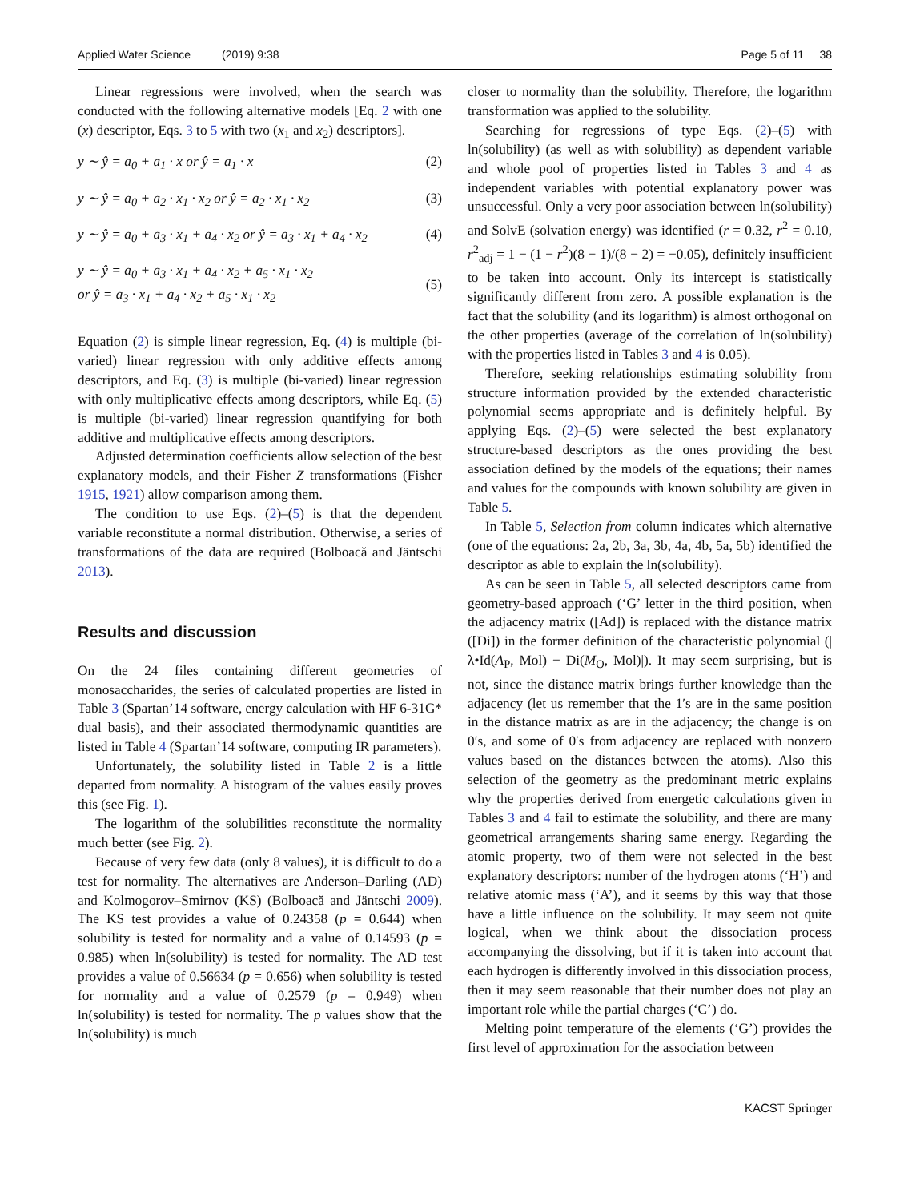Applied Water Science (2019) 9:38 Page 5 of 11 38
Linear regressions were involved, when the search was conducted with the following alternative models [Eq. 2 with one (x) descriptor, Eqs. 3 to 5 with two (x<sub>1</sub> and x<sub>2</sub>) descriptors].
y ∼ ŷ = a<sub>0</sub> + a<sub>1</sub> · x or ŷ = a<sub>1</sub> · x (2)
y ∼ ŷ = a<sub>0</sub> + a<sub>2</sub> · x<sub>1</sub> · x<sub>2</sub> or ŷ = a<sub>2</sub> · x<sub>1</sub> · x<sub>2</sub> (3)
y ∼ ŷ = a<sub>0</sub> + a<sub>3</sub> · x<sub>1</sub> + a<sub>4</sub> · x<sub>2</sub> or ŷ = a<sub>3</sub> · x<sub>1</sub> + a<sub>4</sub> · x<sub>2</sub> (4)
y ∼ ŷ = a<sub>0</sub> + a<sub>3</sub> · x<sub>1</sub> + a<sub>4</sub> · x<sub>2</sub> + a<sub>5</sub> · x<sub>1</sub> · x<sub>2</sub>
or ŷ = a<sub>3</sub> · x<sub>1</sub> + a<sub>4</sub> · x<sub>2</sub> + a<sub>5</sub> · x<sub>1</sub> · x<sub>2</sub> (5)
Equation (2) is simple linear regression, Eq. (4) is multiple (bi-varied) linear regression with only additive effects among descriptors, and Eq. (3) is multiple (bi-varied) linear regression with only multiplicative effects among descriptors, while Eq. (5) is multiple (bi-varied) linear regression quantifying for both additive and multiplicative effects among descriptors.
Adjusted determination coefficients allow selection of the best explanatory models, and their Fisher Z transformations (Fisher 1915, 1921) allow comparison among them.
The condition to use Eqs. (2)–(5) is that the dependent variable reconstitute a normal distribution. Otherwise, a series of transformations of the data are required (Bolboacă and Jäntschi 2013).
Results and discussion
On the 24 files containing different geometries of monosaccharides, the series of calculated properties are listed in Table 3 (Spartan’14 software, energy calculation with HF 6-31G* dual basis), and their associated thermodynamic quantities are listed in Table 4 (Spartan’14 software, computing IR parameters).
Unfortunately, the solubility listed in Table 2 is a little departed from normality. A histogram of the values easily proves this (see Fig. 1).
The logarithm of the solubilities reconstitute the normality much better (see Fig. 2).
Because of very few data (only 8 values), it is difficult to do a test for normality. The alternatives are Anderson–Darling (AD) and Kolmogorov–Smirnov (KS) (Bolboacă and Jäntschi 2009). The KS test provides a value of 0.24358 (p = 0.644) when solubility is tested for normality and a value of 0.14593 (p = 0.985) when ln(solubility) is tested for normality. The AD test provides a value of 0.56634 (p = 0.656) when solubility is tested for normality and a value of 0.2579 (p = 0.949) when ln(solubility) is tested for normality. The p values show that the ln(solubility) is much
closer to normality than the solubility. Therefore, the logarithm transformation was applied to the solubility.
Searching for regressions of type Eqs. (2)–(5) with ln(solubility) (as well as with solubility) as dependent variable and whole pool of properties listed in Tables 3 and 4 as independent variables with potential explanatory power was unsuccessful. Only a very poor association between ln(solubility) and SolvE (solvation energy) was identified (r = 0.32, r<sup>2</sup> = 0.10, r<sup>2</sup><sub>adj</sub> = 1 − (1 − r<sup>2</sup>)(8 − 1)/(8 − 2) = −0.05), definitely insufficient to be taken into account. Only its intercept is statistically significantly different from zero. A possible explanation is the fact that the solubility (and its logarithm) is almost orthogonal on the other properties (average of the correlation of ln(solubility) with the properties listed in Tables 3 and 4 is 0.05).
Therefore, seeking relationships estimating solubility from structure information provided by the extended characteristic polynomial seems appropriate and is definitely helpful. By applying Eqs. (2)–(5) were selected the best explanatory structure-based descriptors as the ones providing the best association defined by the models of the equations; their names and values for the compounds with known solubility are given in Table 5.
In Table 5, Selection from column indicates which alternative (one of the equations: 2a, 2b, 3a, 3b, 4a, 4b, 5a, 5b) identified the descriptor as able to explain the ln(solubility).
As can be seen in Table 5, all selected descriptors came from geometry-based approach (‘G’ letter in the third position, when the adjacency matrix ([Ad]) is replaced with the distance matrix ([Di]) in the former definition of the characteristic polynomial (|λ•Id(A<sub>P</sub>, Mol) − Di(M<sub>O</sub>, Mol)|). It may seem surprising, but is not, since the distance matrix brings further knowledge than the adjacency (let us remember that the 1′s are in the same position in the distance matrix as are in the adjacency; the change is on 0′s, and some of 0′s from adjacency are replaced with nonzero values based on the distances between the atoms). Also this selection of the geometry as the predominant metric explains why the properties derived from energetic calculations given in Tables 3 and 4 fail to estimate the solubility, and there are many geometrical arrangements sharing same energy. Regarding the atomic property, two of them were not selected in the best explanatory descriptors: number of the hydrogen atoms (‘H’) and relative atomic mass (‘A’), and it seems by this way that those have a little influence on the solubility. It may seem not quite logical, when we think about the dissociation process accompanying the dissolving, but if it is taken into account that each hydrogen is differently involved in this dissociation process, then it may seem reasonable that their number does not play an important role while the partial charges (‘C’) do.
Melting point temperature of the elements (‘G’) provides the first level of approximation for the association between
KACST Springer